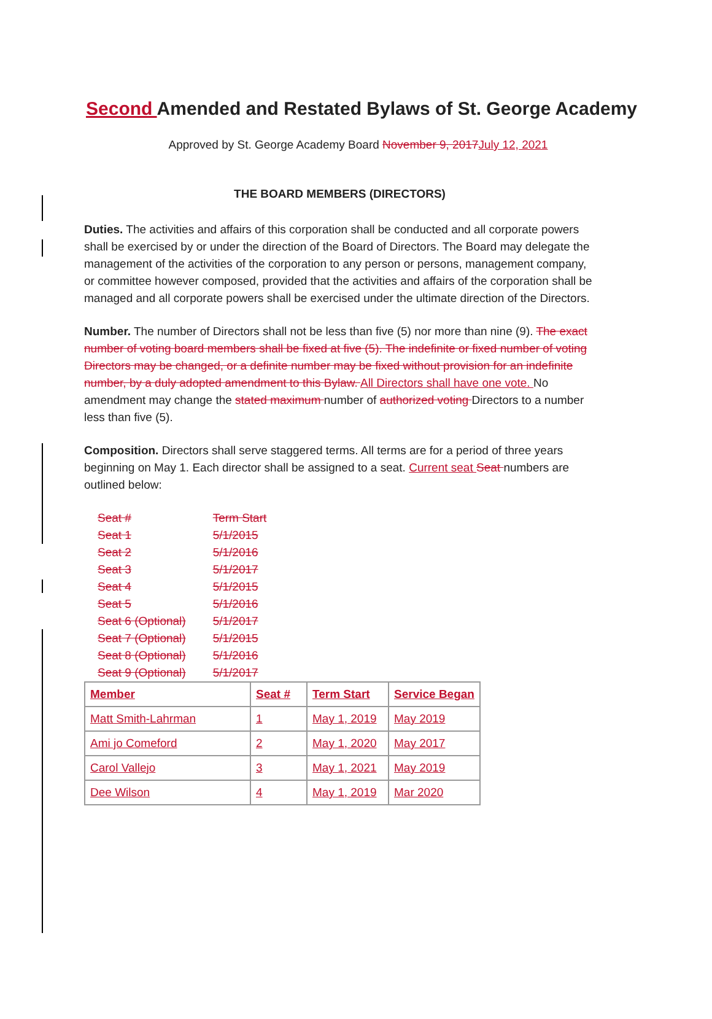Second Amended and Restated Bylaws of St. George Academy
Approved by St. George Academy Board November 9, 2017July 12, 2021
THE BOARD MEMBERS (DIRECTORS)
Duties. The activities and affairs of this corporation shall be conducted and all corporate powers shall be exercised by or under the direction of the Board of Directors. The Board may delegate the management of the activities of the corporation to any person or persons, management company, or committee however composed, provided that the activities and affairs of the corporation shall be managed and all corporate powers shall be exercised under the ultimate direction of the Directors.
Number. The number of Directors shall not be less than five (5) nor more than nine (9). The exact number of voting board members shall be fixed at five (5). The indefinite or fixed number of voting Directors may be changed, or a definite number may be fixed without provision for an indefinite number, by a duly adopted amendment to this Bylaw. All Directors shall have one vote. No amendment may change the stated maximum number of authorized voting Directors to a number less than five (5).
Composition. Directors shall serve staggered terms. All terms are for a period of three years beginning on May 1. Each director shall be assigned to a seat. Current seat Seat numbers are outlined below:
| Seat # | Term Start |
| Seat 1 | 5/1/2015 |
| Seat 2 | 5/1/2016 |
| Seat 3 | 5/1/2017 |
| Seat 4 | 5/1/2015 |
| Seat 5 | 5/1/2016 |
| Seat 6 (Optional) | 5/1/2017 |
| Seat 7 (Optional) | 5/1/2015 |
| Seat 8 (Optional) | 5/1/2016 |
| Seat 9 (Optional) | 5/1/2017 |
| Member | Seat # | Term Start | Service Began |
| --- | --- | --- | --- |
| Matt Smith-Lahrman | 1 | May 1, 2019 | May 2019 |
| Ami jo Comeford | 2 | May 1, 2020 | May 2017 |
| Carol Vallejo | 3 | May 1, 2021 | May 2019 |
| Dee Wilson | 4 | May 1, 2019 | Mar 2020 |